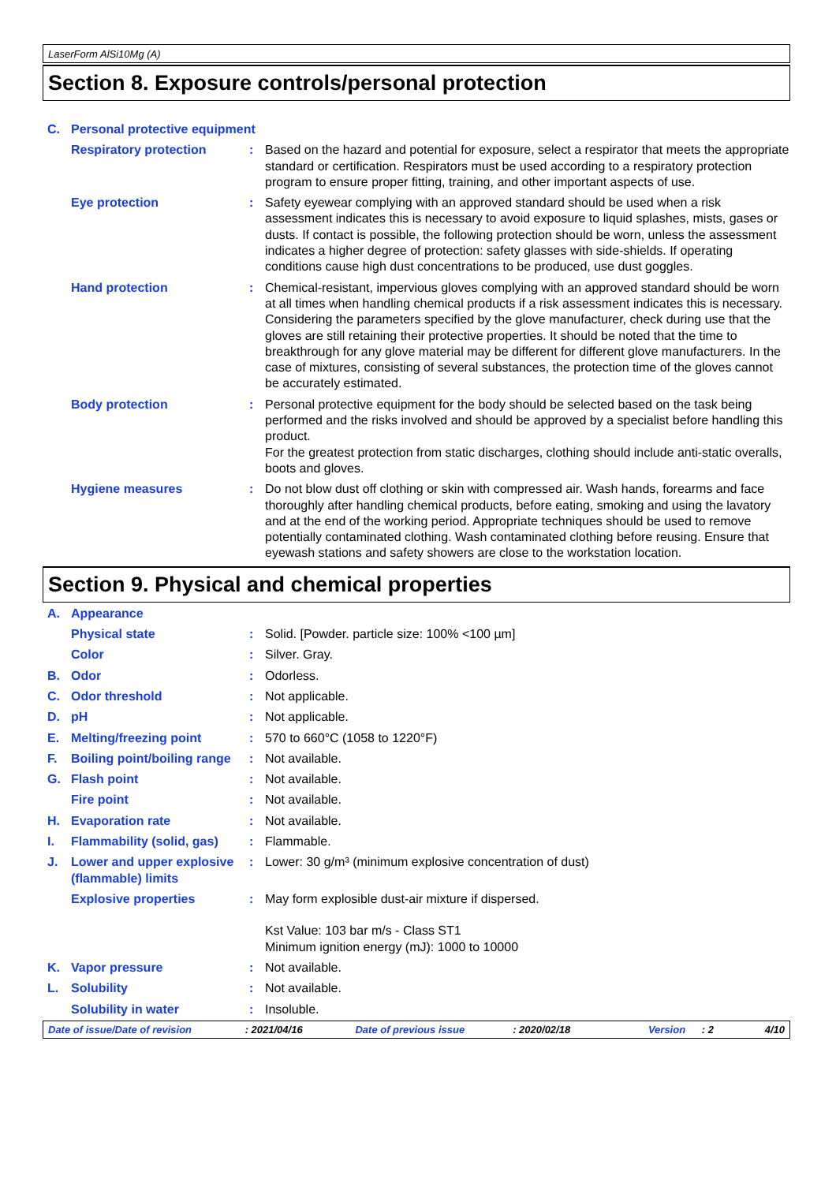LaserForm AlSi10Mg (A)
Section 8. Exposure controls/personal protection
| C. | Personal protective equipment | | |
| | Respiratory protection | : | Based on the hazard and potential for exposure, select a respirator that meets the appropriate standard or certification. Respirators must be used according to a respiratory protection program to ensure proper fitting, training, and other important aspects of use. |
| | Eye protection | : | Safety eyewear complying with an approved standard should be used when a risk assessment indicates this is necessary to avoid exposure to liquid splashes, mists, gases or dusts. If contact is possible, the following protection should be worn, unless the assessment indicates a higher degree of protection: safety glasses with side-shields. If operating conditions cause high dust concentrations to be produced, use dust goggles. |
| | Hand protection | : | Chemical-resistant, impervious gloves complying with an approved standard should be worn at all times when handling chemical products if a risk assessment indicates this is necessary. Considering the parameters specified by the glove manufacturer, check during use that the gloves are still retaining their protective properties. It should be noted that the time to breakthrough for any glove material may be different for different glove manufacturers. In the case of mixtures, consisting of several substances, the protection time of the gloves cannot be accurately estimated. |
| | Body protection | : | Personal protective equipment for the body should be selected based on the task being performed and the risks involved and should be approved by a specialist before handling this product. For the greatest protection from static discharges, clothing should include anti-static overalls, boots and gloves. |
| | Hygiene measures | : | Do not blow dust off clothing or skin with compressed air. Wash hands, forearms and face thoroughly after handling chemical products, before eating, smoking and using the lavatory and at the end of the working period. Appropriate techniques should be used to remove potentially contaminated clothing. Wash contaminated clothing before reusing. Ensure that eyewash stations and safety showers are close to the workstation location. |
Section 9. Physical and chemical properties
| A. | Appearance | | |
| | Physical state | : | Solid. [Powder. particle size: 100% <100 µm] |
| | Color | : | Silver. Gray. |
| B. | Odor | : | Odorless. |
| C. | Odor threshold | : | Not applicable. |
| D. | pH | : | Not applicable. |
| E. | Melting/freezing point | : | 570 to 660°C (1058 to 1220°F) |
| F. | Boiling point/boiling range | : | Not available. |
| G. | Flash point | : | Not available. |
| | Fire point | : | Not available. |
| H. | Evaporation rate | : | Not available. |
| I. | Flammability (solid, gas) | : | Flammable. |
| J. | Lower and upper explosive (flammable) limits | : | Lower: 30 g/m³ (minimum explosive concentration of dust) |
| | Explosive properties | : | May form explosible dust-air mixture if dispersed. Kst Value: 103 bar m/s - Class ST1 Minimum ignition energy (mJ): 1000 to 10000 |
| K. | Vapor pressure | : | Not available. |
| L. | Solubility | : | Not available. |
| | Solubility in water | : | Insoluble. |
Date of issue/Date of revision : 2021/04/16 Date of previous issue : 2020/02/18 Version : 2 4/10